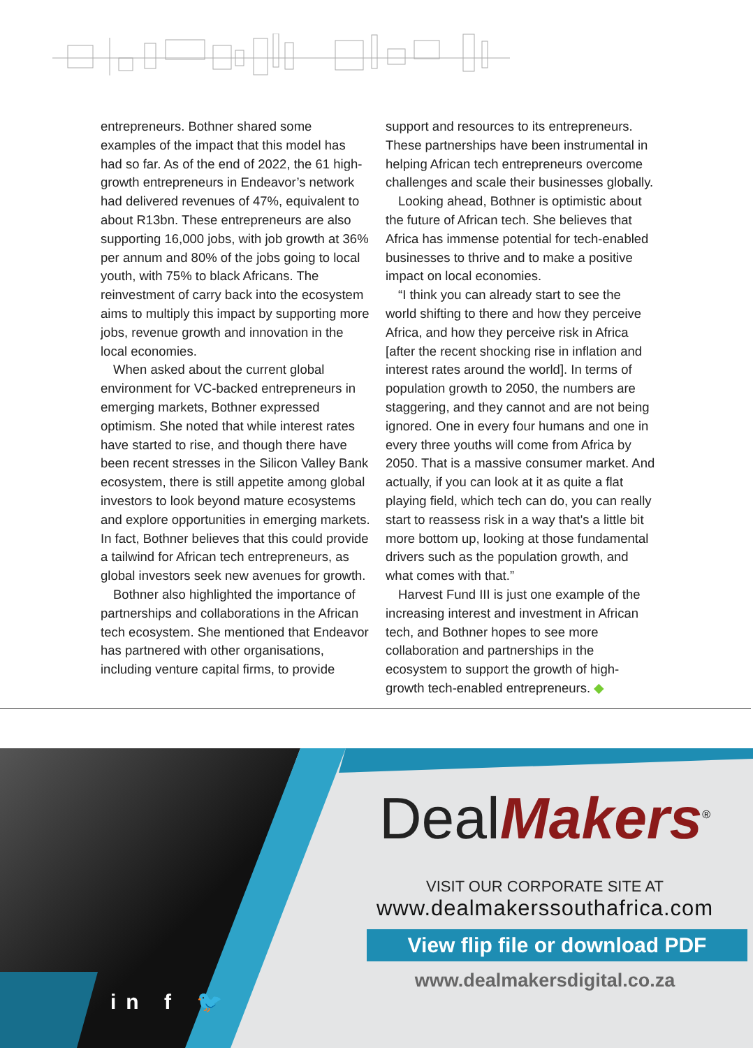entrepreneurs. Bothner shared some examples of the impact that this model has had so far. As of the end of 2022, the 61 high-growth entrepreneurs in Endeavor’s network had delivered revenues of 47%, equivalent to about R13bn. These entrepreneurs are also supporting 16,000 jobs, with job growth at 36% per annum and 80% of the jobs going to local youth, with 75% to black Africans. The reinvestment of carry back into the ecosystem aims to multiply this impact by supporting more jobs, revenue growth and innovation in the local economies.
When asked about the current global environment for VC-backed entrepreneurs in emerging markets, Bothner expressed optimism. She noted that while interest rates have started to rise, and though there have been recent stresses in the Silicon Valley Bank ecosystem, there is still appetite among global investors to look beyond mature ecosystems and explore opportunities in emerging markets. In fact, Bothner believes that this could provide a tailwind for African tech entrepreneurs, as global investors seek new avenues for growth.
Bothner also highlighted the importance of partnerships and collaborations in the African tech ecosystem. She mentioned that Endeavor has partnered with other organisations, including venture capital firms, to provide
support and resources to its entrepreneurs. These partnerships have been instrumental in helping African tech entrepreneurs overcome challenges and scale their businesses globally.
Looking ahead, Bothner is optimistic about the future of African tech. She believes that Africa has immense potential for tech-enabled businesses to thrive and to make a positive impact on local economies.
“I think you can already start to see the world shifting to there and how they perceive Africa, and how they perceive risk in Africa [after the recent shocking rise in inflation and interest rates around the world]. In terms of population growth to 2050, the numbers are staggering, and they cannot and are not being ignored. One in every four humans and one in every three youths will come from Africa by 2050. That is a massive consumer market. And actually, if you can look at it as quite a flat playing field, which tech can do, you can really start to reassess risk in a way that's a little bit more bottom up, looking at those fundamental drivers such as the population growth, and what comes with that.”
Harvest Fund III is just one example of the increasing interest and investment in African tech, and Bothner hopes to see more collaboration and partnerships in the ecosystem to support the growth of high-growth tech-enabled entrepreneurs. ◆
in f 🐦
Deal Makers<sup>®</sup>
VISIT OUR CORPORATE SITE AT
www.dealmakerssouthafrica.com
View flip file or download PDF
www.dealmakersdigital.co.za